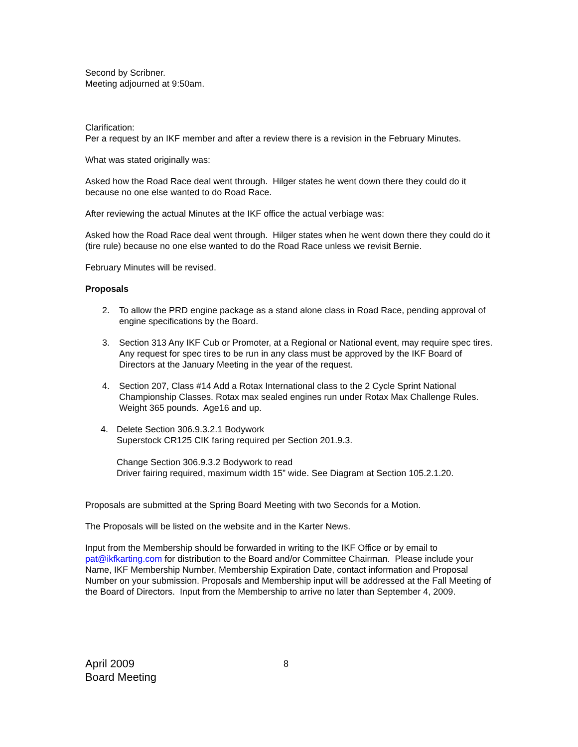Second by Scribner.
Meeting adjourned at 9:50am.
Clarification:
Per a request by an IKF member and after a review there is a revision in the February Minutes.
What was stated originally was:
Asked how the Road Race deal went through. Hilger states he went down there they could do it because no one else wanted to do Road Race.
After reviewing the actual Minutes at the IKF office the actual verbiage was:
Asked how the Road Race deal went through. Hilger states when he went down there they could do it (tire rule) because no one else wanted to do the Road Race unless we revisit Bernie.
February Minutes will be revised.
Proposals
2. To allow the PRD engine package as a stand alone class in Road Race, pending approval of engine specifications by the Board.
3. Section 313 Any IKF Cub or Promoter, at a Regional or National event, may require spec tires. Any request for spec tires to be run in any class must be approved by the IKF Board of Directors at the January Meeting in the year of the request.
4. Section 207, Class #14 Add a Rotax International class to the 2 Cycle Sprint National Championship Classes. Rotax max sealed engines run under Rotax Max Challenge Rules. Weight 365 pounds. Age16 and up.
4. Delete Section 306.9.3.2.1 Bodywork
Superstock CR125 CIK faring required per Section 201.9.3.
Change Section 306.9.3.2 Bodywork to read
Driver fairing required, maximum width 15” wide. See Diagram at Section 105.2.1.20.
Proposals are submitted at the Spring Board Meeting with two Seconds for a Motion.
The Proposals will be listed on the website and in the Karter News.
Input from the Membership should be forwarded in writing to the IKF Office or by email to pat@ikfkarting.com for distribution to the Board and/or Committee Chairman. Please include your Name, IKF Membership Number, Membership Expiration Date, contact information and Proposal Number on your submission. Proposals and Membership input will be addressed at the Fall Meeting of the Board of Directors. Input from the Membership to arrive no later than September 4, 2009.
April 2009
Board Meeting
8